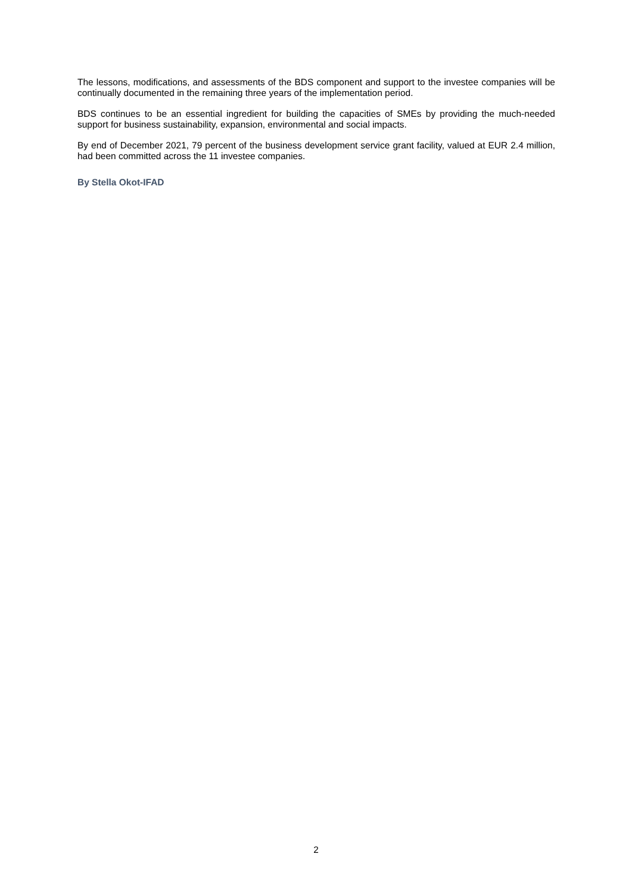The lessons, modifications, and assessments of the BDS component and support to the investee companies will be continually documented in the remaining three years of the implementation period.
BDS continues to be an essential ingredient for building the capacities of SMEs by providing the much-needed support for business sustainability, expansion, environmental and social impacts.
By end of December 2021, 79 percent of the business development service grant facility, valued at EUR 2.4 million, had been committed across the 11 investee companies.
By Stella Okot-IFAD
2